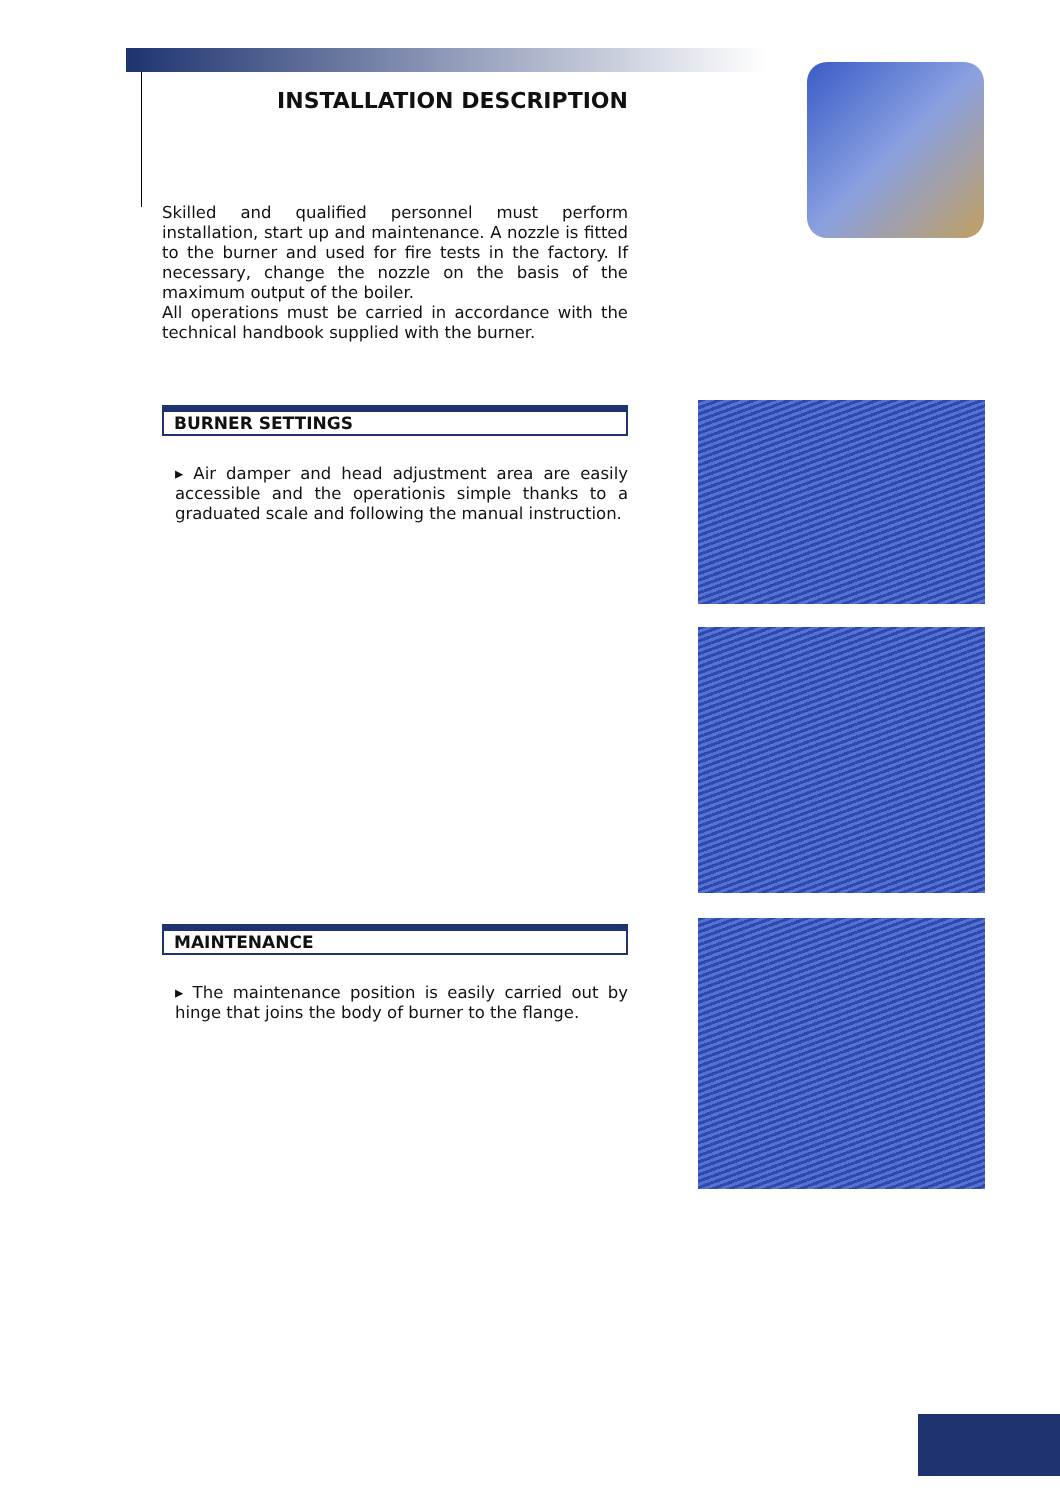INSTALLATION DESCRIPTION
Skilled and qualified personnel must perform installation, start up and maintenance. A nozzle is fitted to the burner and used for fire tests in the factory. If necessary, change the nozzle on the basis of the maximum output of the boiler.
All operations must be carried in accordance with the technical handbook supplied with the burner.
BURNER SETTINGS
▸ Air damper and head adjustment area are easily accessible and the operationis simple thanks to a graduated scale and following the manual instruction.
MAINTENANCE
▸ The maintenance position is easily carried out by hinge that joins the body of burner to the flange.